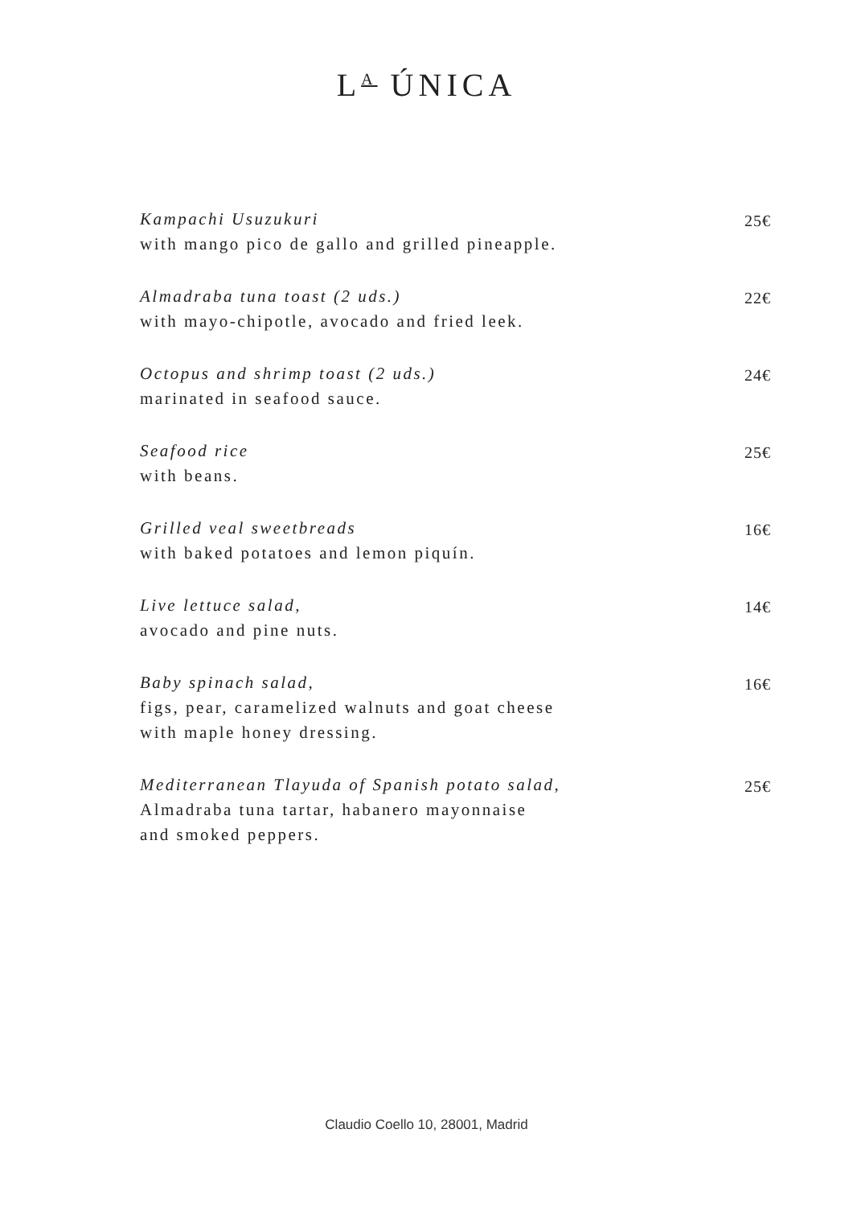L<sup>A</sup> ÚNICA
Kampachi Usuzukuri
with mango pico de gallo and grilled pineapple.
25€
Almadraba tuna toast (2 uds.)
with mayo-chipotle, avocado and fried leek.
22€
Octopus and shrimp toast (2 uds.)
marinated in seafood sauce.
24€
Seafood rice
with beans.
25€
Grilled veal sweetbreads
with baked potatoes and lemon piquín.
16€
Live lettuce salad,
avocado and pine nuts.
14€
Baby spinach salad,
figs, pear, caramelized walnuts and goat cheese
with maple honey dressing.
16€
Mediterranean Tlayuda of Spanish potato salad,
Almadraba tuna tartar, habanero mayonnaise
and smoked peppers.
25€
Claudio Coello 10, 28001, Madrid